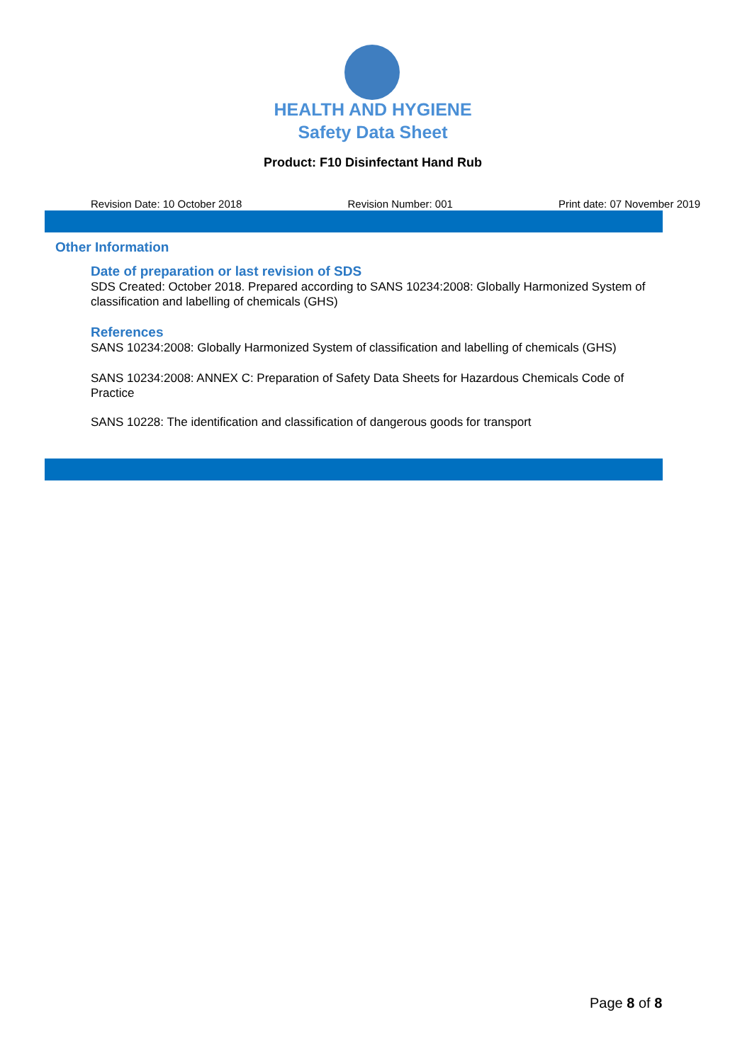HEALTH AND HYGIENE
Safety Data Sheet
Product: F10 Disinfectant Hand Rub
Revision Date: 10 October 2018 Revision Number: 001 Print date: 07 November 2019
Other Information
Date of preparation or last revision of SDS
SDS Created: October 2018. Prepared according to SANS 10234:2008: Globally Harmonized System of classification and labelling of chemicals (GHS)
References
SANS 10234:2008: Globally Harmonized System of classification and labelling of chemicals (GHS)
SANS 10234:2008: ANNEX C: Preparation of Safety Data Sheets for Hazardous Chemicals Code of Practice
SANS 10228: The identification and classification of dangerous goods for transport
Page 8 of 8